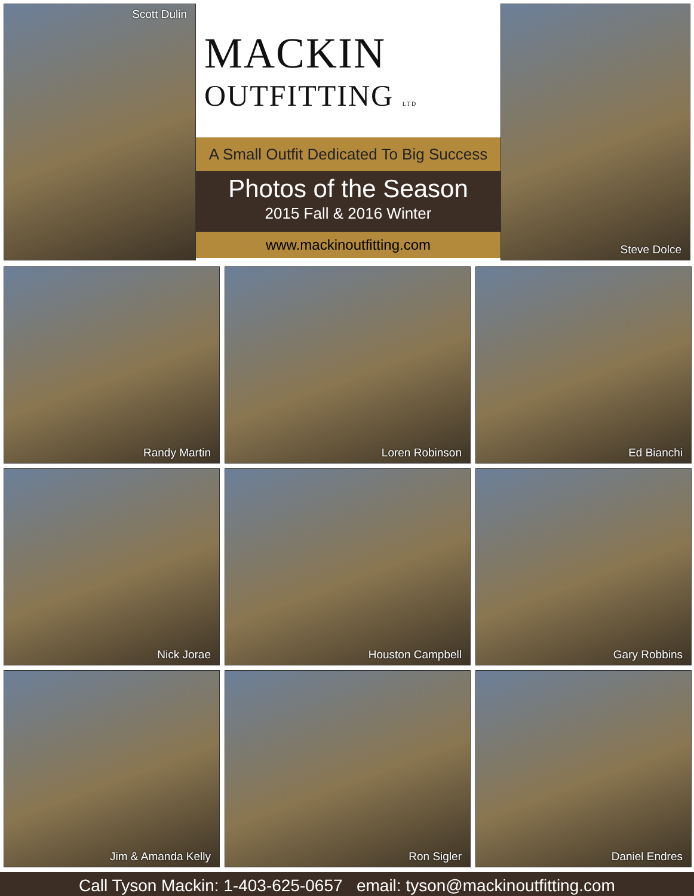Scott Dulin
MACKIN
OUTFITTING LTD
A Small Outfit Dedicated To Big Success
Photos of the Season
2015 Fall & 2016 Winter
www.mackinoutfitting.com
Steve Dolce
Randy Martin
Loren Robinson
Ed Bianchi
Nick Jorae
Houston Campbell
Gary Robbins
Jim & Amanda Kelly
Ron Sigler
Daniel Endres
Call Tyson Mackin: 1-403-625-0657 email: tyson@mackinoutfitting.com